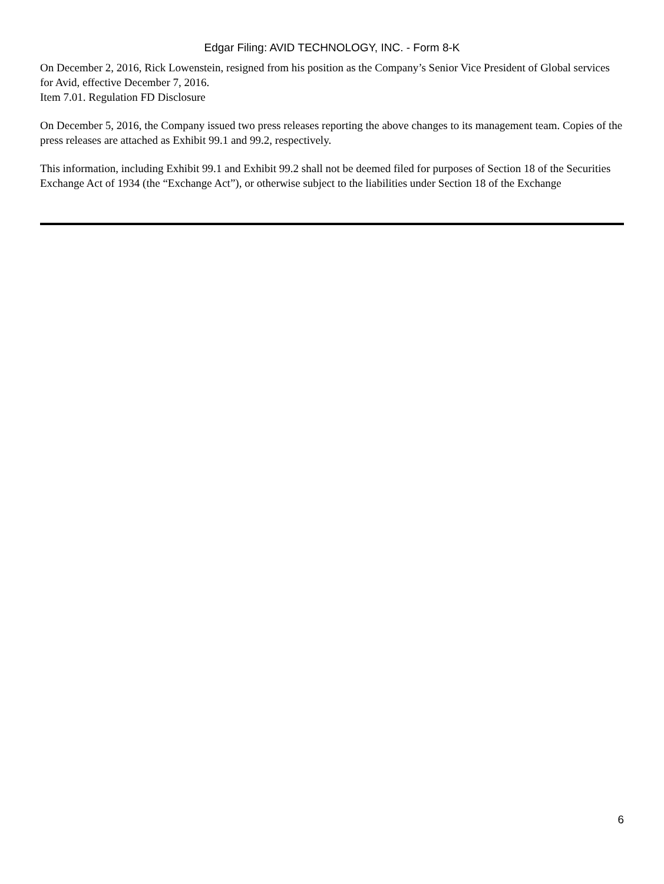Edgar Filing: AVID TECHNOLOGY, INC. - Form 8-K
On December 2, 2016, Rick Lowenstein, resigned from his position as the Company’s Senior Vice President of Global services for Avid, effective December 7, 2016.
Item 7.01. Regulation FD Disclosure
On December 5, 2016, the Company issued two press releases reporting the above changes to its management team. Copies of the press releases are attached as Exhibit 99.1 and 99.2, respectively.
This information, including Exhibit 99.1 and Exhibit 99.2 shall not be deemed filed for purposes of Section 18 of the Securities Exchange Act of 1934 (the “Exchange Act”), or otherwise subject to the liabilities under Section 18 of the Exchange
6